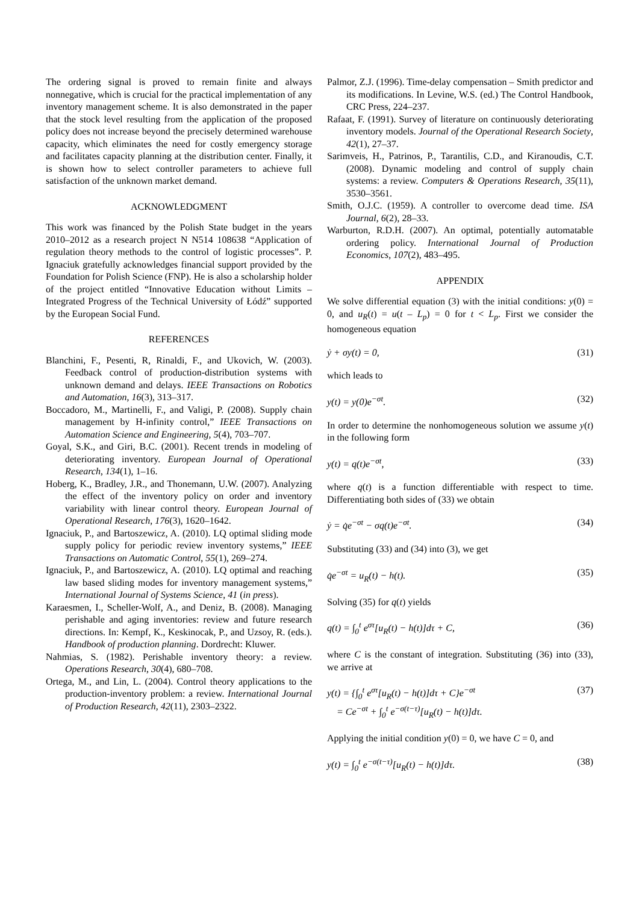The ordering signal is proved to remain finite and always nonnegative, which is crucial for the practical implementation of any inventory management scheme. It is also demonstrated in the paper that the stock level resulting from the application of the proposed policy does not increase beyond the precisely determined warehouse capacity, which eliminates the need for costly emergency storage and facilitates capacity planning at the distribution center. Finally, it is shown how to select controller parameters to achieve full satisfaction of the unknown market demand.
ACKNOWLEDGMENT
This work was financed by the Polish State budget in the years 2010–2012 as a research project N N514 108638 “Application of regulation theory methods to the control of logistic processes”. P. Ignaciuk gratefully acknowledges financial support provided by the Foundation for Polish Science (FNP). He is also a scholarship holder of the project entitled “Innovative Education without Limits – Integrated Progress of the Technical University of Łódź” supported by the European Social Fund.
REFERENCES
Blanchini, F., Pesenti, R, Rinaldi, F., and Ukovich, W. (2003). Feedback control of production-distribution systems with unknown demand and delays. IEEE Transactions on Robotics and Automation, 16(3), 313–317.
Boccadoro, M., Martinelli, F., and Valigi, P. (2008). Supply chain management by H-infinity control,” IEEE Transactions on Automation Science and Engineering, 5(4), 703–707.
Goyal, S.K., and Giri, B.C. (2001). Recent trends in modeling of deteriorating inventory. European Journal of Operational Research, 134(1), 1–16.
Hoberg, K., Bradley, J.R., and Thonemann, U.W. (2007). Analyzing the effect of the inventory policy on order and inventory variability with linear control theory. European Journal of Operational Research, 176(3), 1620–1642.
Ignaciuk, P., and Bartoszewicz, A. (2010). LQ optimal sliding mode supply policy for periodic review inventory systems,” IEEE Transactions on Automatic Control, 55(1), 269–274.
Ignaciuk, P., and Bartoszewicz, A. (2010). LQ optimal and reaching law based sliding modes for inventory management systems,” International Journal of Systems Science, 41 (in press).
Karaesmen, I., Scheller-Wolf, A., and Deniz, B. (2008). Managing perishable and aging inventories: review and future research directions. In: Kempf, K., Keskinocak, P., and Uzsoy, R. (eds.). Handbook of production planning. Dordrecht: Kluwer.
Nahmias, S. (1982). Perishable inventory theory: a review. Operations Research, 30(4), 680–708.
Ortega, M., and Lin, L. (2004). Control theory applications to the production-inventory problem: a review. International Journal of Production Research, 42(11), 2303–2322.
Palmor, Z.J. (1996). Time-delay compensation – Smith predictor and its modifications. In Levine, W.S. (ed.) The Control Handbook, CRC Press, 224–237.
Rafaat, F. (1991). Survey of literature on continuously deteriorating inventory models. Journal of the Operational Research Society, 42(1), 27–37.
Sarimveis, H., Patrinos, P., Tarantilis, C.D., and Kiranoudis, C.T. (2008). Dynamic modeling and control of supply chain systems: a review. Computers & Operations Research, 35(11), 3530–3561.
Smith, O.J.C. (1959). A controller to overcome dead time. ISA Journal, 6(2), 28–33.
Warburton, R.D.H. (2007). An optimal, potentially automatable ordering policy. International Journal of Production Economics, 107(2), 483–495.
APPENDIX
We solve differential equation (3) with the initial conditions: y(0) = 0, and u<sub>R</sub>(t) = u(t – L<sub>p</sub>) = 0 for t < L<sub>p</sub>. First we consider the homogeneous equation
ẏ + σy(t) = 0, (31)
which leads to
y(t) = y(0)e<sup>−σt</sup>. (32)
In order to determine the nonhomogeneous solution we assume y(t) in the following form
y(t) = q(t)e<sup>−σt</sup>, (33)
where q(t) is a function differentiable with respect to time. Differentiating both sides of (33) we obtain
ẏ = q̇e<sup>−σt</sup> − σq(t)e<sup>−σt</sup>. (34)
Substituting (33) and (34) into (3), we get
q̇e<sup>−σt</sup> = u<sub>R</sub>(t) − h(t). (35)
Solving (35) for q(t) yields
q(t) = ∫<sub>0</sub><sup>t</sup> e<sup>στ</sup>[u<sub>R</sub>(t) − h(t)]dτ + C, (36)
where C is the constant of integration. Substituting (36) into (33), we arrive at
y(t) = {∫<sub>0</sub><sup>t</sup> e<sup>στ</sup>[u<sub>R</sub>(t) − h(t)]dτ + C}e<sup>−σt</sup>
= Ce<sup>−σt</sup> + ∫<sub>0</sub><sup>t</sup> e<sup>−σ(t−τ)</sup>[u<sub>R</sub>(t) − h(t)]dτ. (37)
Applying the initial condition y(0) = 0, we have C = 0, and
y(t) = ∫<sub>0</sub><sup>t</sup> e<sup>−σ(t−τ)</sup>[u<sub>R</sub>(t) − h(t)]dτ. (38)